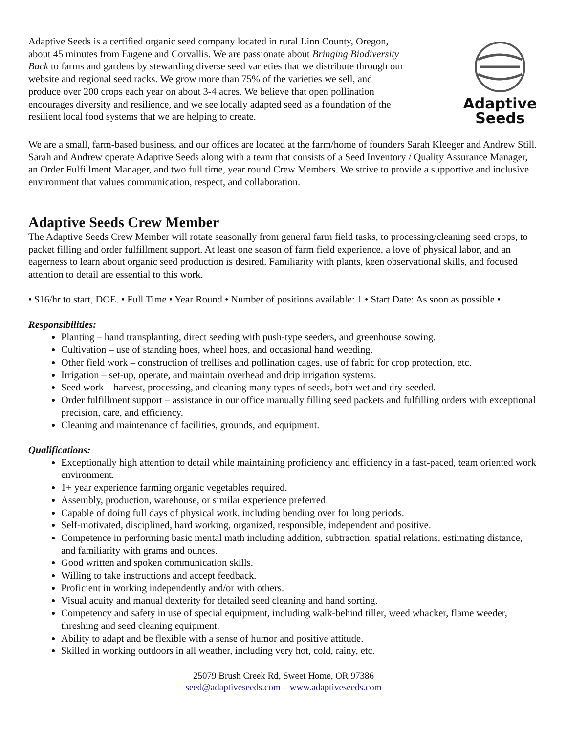Adaptive Seeds is a certified organic seed company located in rural Linn County, Oregon, about 45 minutes from Eugene and Corvallis. We are passionate about Bringing Biodiversity Back to farms and gardens by stewarding diverse seed varieties that we distribute through our website and regional seed racks. We grow more than 75% of the varieties we sell, and produce over 200 crops each year on about 3-4 acres. We believe that open pollination encourages diversity and resilience, and we see locally adapted seed as a foundation of the resilient local food systems that we are helping to create.
Adaptive
Seeds
We are a small, farm-based business, and our offices are located at the farm/home of founders Sarah Kleeger and Andrew Still. Sarah and Andrew operate Adaptive Seeds along with a team that consists of a Seed Inventory / Quality Assurance Manager, an Order Fulfillment Manager, and two full time, year round Crew Members. We strive to provide a supportive and inclusive environment that values communication, respect, and collaboration.
Adaptive Seeds Crew Member
The Adaptive Seeds Crew Member will rotate seasonally from general farm field tasks, to processing/cleaning seed crops, to packet filling and order fulfillment support. At least one season of farm field experience, a love of physical labor, and an eagerness to learn about organic seed production is desired. Familiarity with plants, keen observational skills, and focused attention to detail are essential to this work.
• $16/hr to start, DOE. • Full Time • Year Round • Number of positions available: 1 • Start Date: As soon as possible •
Responsibilities:
Planting – hand transplanting, direct seeding with push-type seeders, and greenhouse sowing.
Cultivation – use of standing hoes, wheel hoes, and occasional hand weeding.
Other field work – construction of trellises and pollination cages, use of fabric for crop protection, etc.
Irrigation – set-up, operate, and maintain overhead and drip irrigation systems.
Seed work – harvest, processing, and cleaning many types of seeds, both wet and dry-seeded.
Order fulfillment support – assistance in our office manually filling seed packets and fulfilling orders with exceptional precision, care, and efficiency.
Cleaning and maintenance of facilities, grounds, and equipment.
Qualifications:
Exceptionally high attention to detail while maintaining proficiency and efficiency in a fast-paced, team oriented work environment.
1+ year experience farming organic vegetables required.
Assembly, production, warehouse, or similar experience preferred.
Capable of doing full days of physical work, including bending over for long periods.
Self-motivated, disciplined, hard working, organized, responsible, independent and positive.
Competence in performing basic mental math including addition, subtraction, spatial relations, estimating distance, and familiarity with grams and ounces.
Good written and spoken communication skills.
Willing to take instructions and accept feedback.
Proficient in working independently and/or with others.
Visual acuity and manual dexterity for detailed seed cleaning and hand sorting.
Competency and safety in use of special equipment, including walk-behind tiller, weed whacker, flame weeder, threshing and seed cleaning equipment.
Ability to adapt and be flexible with a sense of humor and positive attitude.
Skilled in working outdoors in all weather, including very hot, cold, rainy, etc.
25079 Brush Creek Rd, Sweet Home, OR 97386
seed@adaptiveseeds.com – www.adaptiveseeds.com